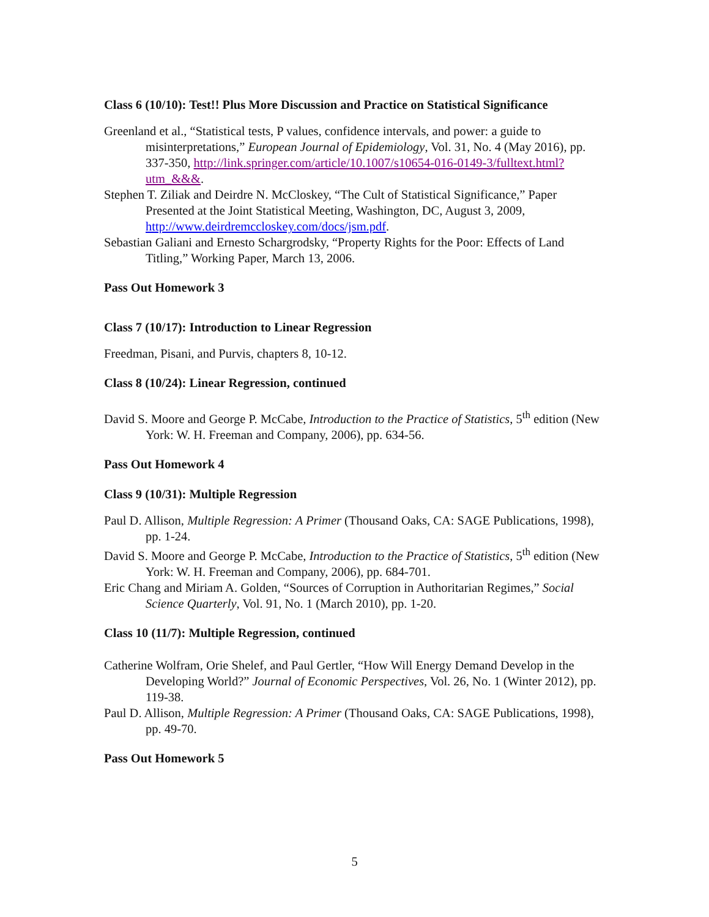​
Class 6 (10/10): Test!! Plus More Discussion and Practice on Statistical Significance
Greenland et al., “Statistical tests, P values, confidence intervals, and power: a guide to misinterpretations,” European Journal of Epidemiology, Vol. 31, No. 4 (May 2016), pp. 337-350, http://link.springer.com/article/10.1007/s10654-016-0149-3/fulltext.html?utm_&&&.
Stephen T. Ziliak and Deirdre N. McCloskey, “The Cult of Statistical Significance,” Paper Presented at the Joint Statistical Meeting, Washington, DC, August 3, 2009, http://www.deirdremccloskey.com/docs/jsm.pdf.
Sebastian Galiani and Ernesto Schargrodsky, “Property Rights for the Poor: Effects of Land Titling,” Working Paper, March 13, 2006.
Pass Out Homework 3
Class 7 (10/17): Introduction to Linear Regression
Freedman, Pisani, and Purvis, chapters 8, 10-12.
Class 8 (10/24): Linear Regression, continued
David S. Moore and George P. McCabe, Introduction to the Practice of Statistics, 5<sup>th</sup> edition (New York: W. H. Freeman and Company, 2006), pp. 634-56.
Pass Out Homework 4
Class 9 (10/31): Multiple Regression
Paul D. Allison, Multiple Regression: A Primer (Thousand Oaks, CA: SAGE Publications, 1998), pp. 1-24.
David S. Moore and George P. McCabe, Introduction to the Practice of Statistics, 5<sup>th</sup> edition (New York: W. H. Freeman and Company, 2006), pp. 684-701.
Eric Chang and Miriam A. Golden, “Sources of Corruption in Authoritarian Regimes,” Social Science Quarterly, Vol. 91, No. 1 (March 2010), pp. 1-20.
Class 10 (11/7): Multiple Regression, continued
Catherine Wolfram, Orie Shelef, and Paul Gertler, “How Will Energy Demand Develop in the Developing World?” Journal of Economic Perspectives, Vol. 26, No. 1 (Winter 2012), pp. 119-38.
Paul D. Allison, Multiple Regression: A Primer (Thousand Oaks, CA: SAGE Publications, 1998), pp. 49-70.
Pass Out Homework 5
5